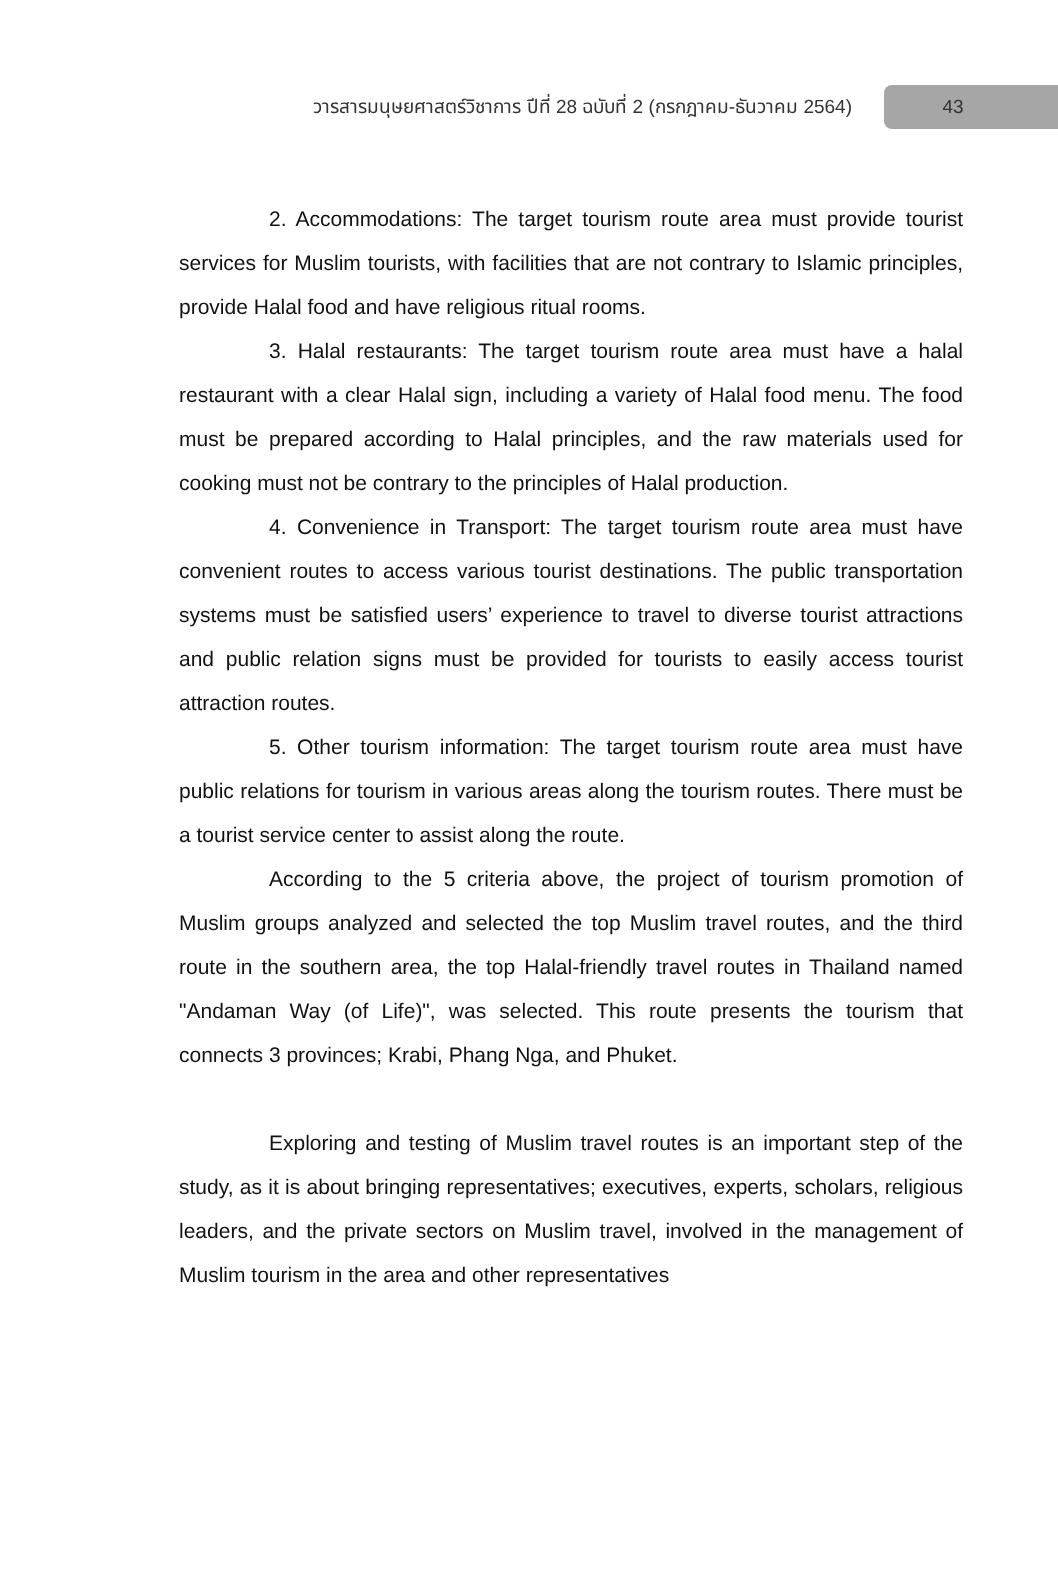วารสารมนุษยศาสตร์วิชาการ ปีที่ 28 ฉบับที่ 2 (กรกฎาคม-ธันวาคม 2564)
43
2. Accommodations: The target tourism route area must provide tourist services for Muslim tourists, with facilities that are not contrary to Islamic principles, provide Halal food and have religious ritual rooms.
3. Halal restaurants: The target tourism route area must have a halal restaurant with a clear Halal sign, including a variety of Halal food menu. The food must be prepared according to Halal principles, and the raw materials used for cooking must not be contrary to the principles of Halal production.
4. Convenience in Transport: The target tourism route area must have convenient routes to access various tourist destinations. The public transportation systems must be satisfied users’ experience to travel to diverse tourist attractions and public relation signs must be provided for tourists to easily access tourist attraction routes.
5. Other tourism information: The target tourism route area must have public relations for tourism in various areas along the tourism routes. There must be a tourist service center to assist along the route.
According to the 5 criteria above, the project of tourism promotion of Muslim groups analyzed and selected the top Muslim travel routes, and the third route in the southern area, the top Halal-friendly travel routes in Thailand named "Andaman Way (of Life)", was selected. This route presents the tourism that connects 3 provinces; Krabi, Phang Nga, and Phuket.
Exploring and testing of Muslim travel routes is an important step of the study, as it is about bringing representatives; executives, experts, scholars, religious leaders, and the private sectors on Muslim travel, involved in the management of Muslim tourism in the area and other representatives